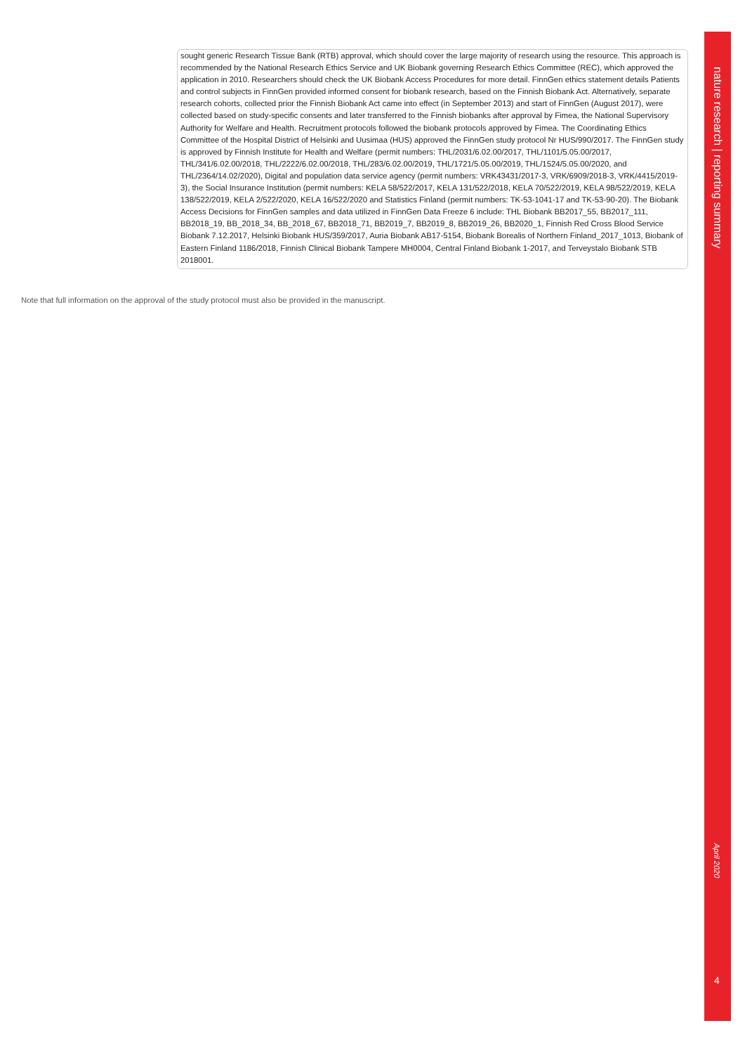sought generic Research Tissue Bank (RTB) approval, which should cover the large majority of research using the resource. This approach is recommended by the National Research Ethics Service and UK Biobank governing Research Ethics Committee (REC), which approved the application in 2010. Researchers should check the UK Biobank Access Procedures for more detail. FinnGen ethics statement details Patients and control subjects in FinnGen provided informed consent for biobank research, based on the Finnish Biobank Act. Alternatively, separate research cohorts, collected prior the Finnish Biobank Act came into effect (in September 2013) and start of FinnGen (August 2017), were collected based on study-specific consents and later transferred to the Finnish biobanks after approval by Fimea, the National Supervisory Authority for Welfare and Health. Recruitment protocols followed the biobank protocols approved by Fimea. The Coordinating Ethics Committee of the Hospital District of Helsinki and Uusimaa (HUS) approved the FinnGen study protocol Nr HUS/990/2017. The FinnGen study is approved by Finnish Institute for Health and Welfare (permit numbers: THL/2031/6.02.00/2017, THL/1101/5.05.00/2017, THL/341/6.02.00/2018, THL/2222/6.02.00/2018, THL/283/6.02.00/2019, THL/1721/5.05.00/2019, THL/1524/5.05.00/2020, and THL/2364/14.02/2020), Digital and population data service agency (permit numbers: VRK43431/2017-3, VRK/6909/2018-3, VRK/4415/2019-3), the Social Insurance Institution (permit numbers: KELA 58/522/2017, KELA 131/522/2018, KELA 70/522/2019, KELA 98/522/2019, KELA 138/522/2019, KELA 2/522/2020, KELA 16/522/2020 and Statistics Finland (permit numbers: TK-53-1041-17 and TK-53-90-20). The Biobank Access Decisions for FinnGen samples and data utilized in FinnGen Data Freeze 6 include: THL Biobank BB2017_55, BB2017_111, BB2018_19, BB_2018_34, BB_2018_67, BB2018_71, BB2019_7, BB2019_8, BB2019_26, BB2020_1, Finnish Red Cross Blood Service Biobank 7.12.2017, Helsinki Biobank HUS/359/2017, Auria Biobank AB17-5154, Biobank Borealis of Northern Finland_2017_1013, Biobank of Eastern Finland 1186/2018, Finnish Clinical Biobank Tampere MH0004, Central Finland Biobank 1-2017, and Terveystalo Biobank STB 2018001.
Note that full information on the approval of the study protocol must also be provided in the manuscript.
nature research | reporting summary
April 2020
4